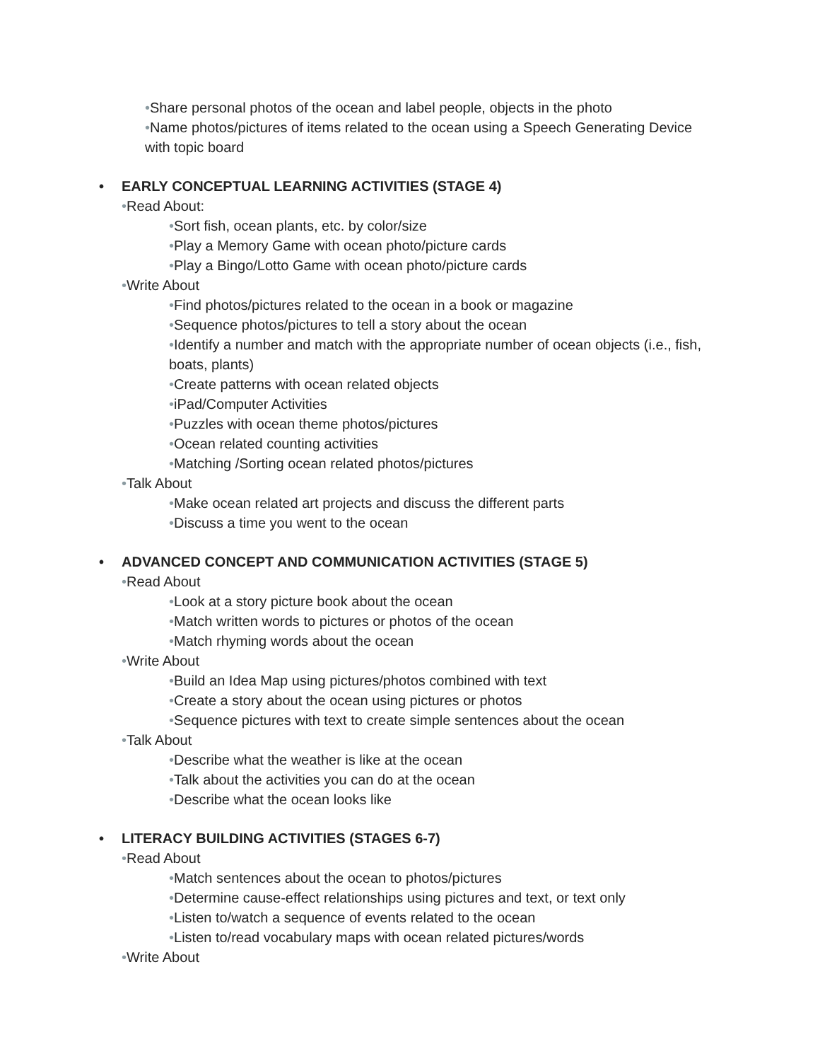•Share personal photos of the ocean and label people, objects in the photo
•Name photos/pictures of items related to the ocean using a Speech Generating Device with topic board
• EARLY CONCEPTUAL LEARNING ACTIVITIES (STAGE 4)
•Read About:
•Sort fish, ocean plants, etc. by color/size
•Play a Memory Game with ocean photo/picture cards
•Play a Bingo/Lotto Game with ocean photo/picture cards
•Write About
•Find photos/pictures related to the ocean in a book or magazine
•Sequence photos/pictures to tell a story about the ocean
•Identify a number and match with the appropriate number of ocean objects (i.e., fish, boats, plants)
•Create patterns with ocean related objects
•iPad/Computer Activities
•Puzzles with ocean theme photos/pictures
•Ocean related counting activities
•Matching /Sorting ocean related photos/pictures
•Talk About
•Make ocean related art projects and discuss the different parts
•Discuss a time you went to the ocean
• ADVANCED CONCEPT AND COMMUNICATION ACTIVITIES (STAGE 5)
•Read About
•Look at a story picture book about the ocean
•Match written words to pictures or photos of the ocean
•Match rhyming words about the ocean
•Write About
•Build an Idea Map using pictures/photos combined with text
•Create a story about the ocean using pictures or photos
•Sequence pictures with text to create simple sentences about the ocean
•Talk About
•Describe what the weather is like at the ocean
•Talk about the activities you can do at the ocean
•Describe what the ocean looks like
• LITERACY BUILDING ACTIVITIES (STAGES 6-7)
•Read About
•Match sentences about the ocean to photos/pictures
•Determine cause-effect relationships using pictures and text, or text only
•Listen to/watch a sequence of events related to the ocean
•Listen to/read vocabulary maps with ocean related pictures/words
•Write About